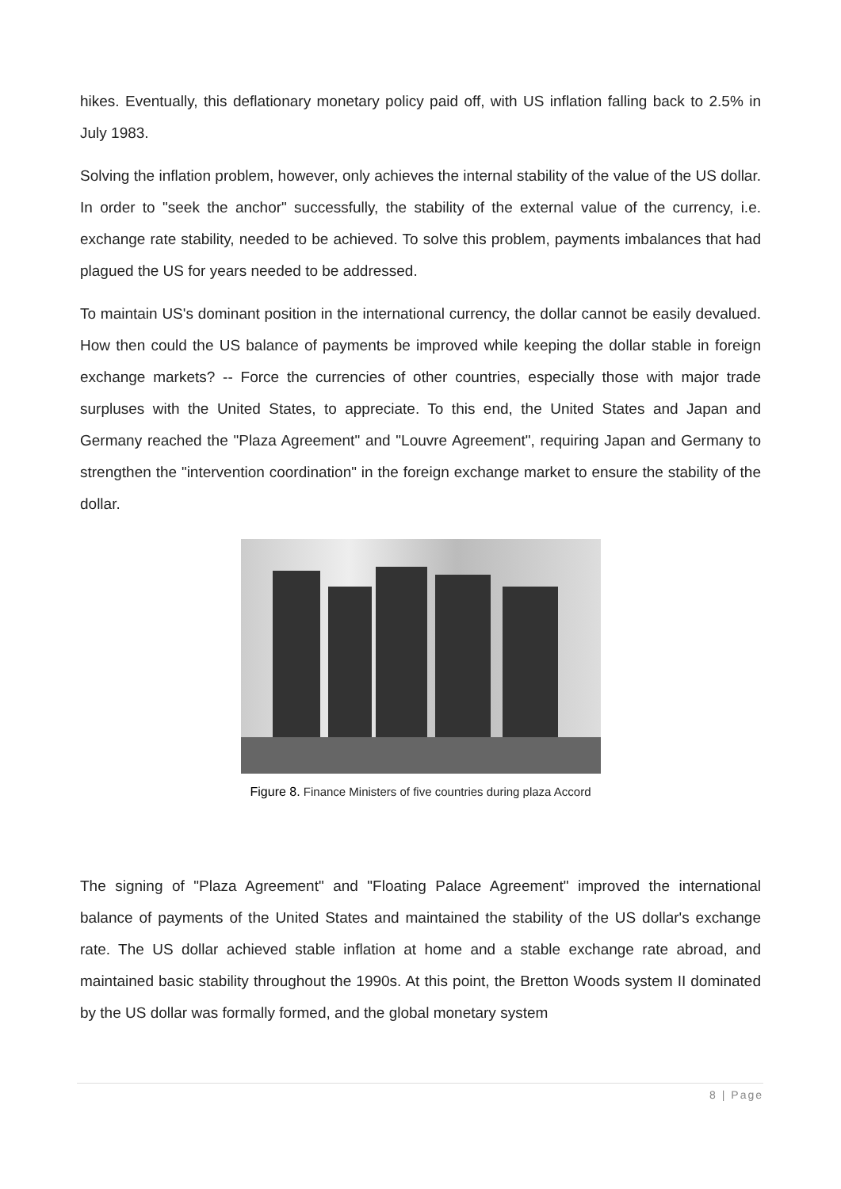hikes. Eventually, this deflationary monetary policy paid off, with US inflation falling back to 2.5% in July 1983.
Solving the inflation problem, however, only achieves the internal stability of the value of the US dollar. In order to "seek the anchor" successfully, the stability of the external value of the currency, i.e. exchange rate stability, needed to be achieved. To solve this problem, payments imbalances that had plagued the US for years needed to be addressed.
To maintain US's dominant position in the international currency, the dollar cannot be easily devalued. How then could the US balance of payments be improved while keeping the dollar stable in foreign exchange markets? -- Force the currencies of other countries, especially those with major trade surpluses with the United States, to appreciate. To this end, the United States and Japan and Germany reached the "Plaza Agreement" and "Louvre Agreement", requiring Japan and Germany to strengthen the "intervention coordination" in the foreign exchange market to ensure the stability of the dollar.
Figure 8. Finance Ministers of five countries during plaza Accord
The signing of "Plaza Agreement" and "Floating Palace Agreement" improved the international balance of payments of the United States and maintained the stability of the US dollar's exchange rate. The US dollar achieved stable inflation at home and a stable exchange rate abroad, and maintained basic stability throughout the 1990s. At this point, the Bretton Woods system II dominated by the US dollar was formally formed, and the global monetary system
8 | Page